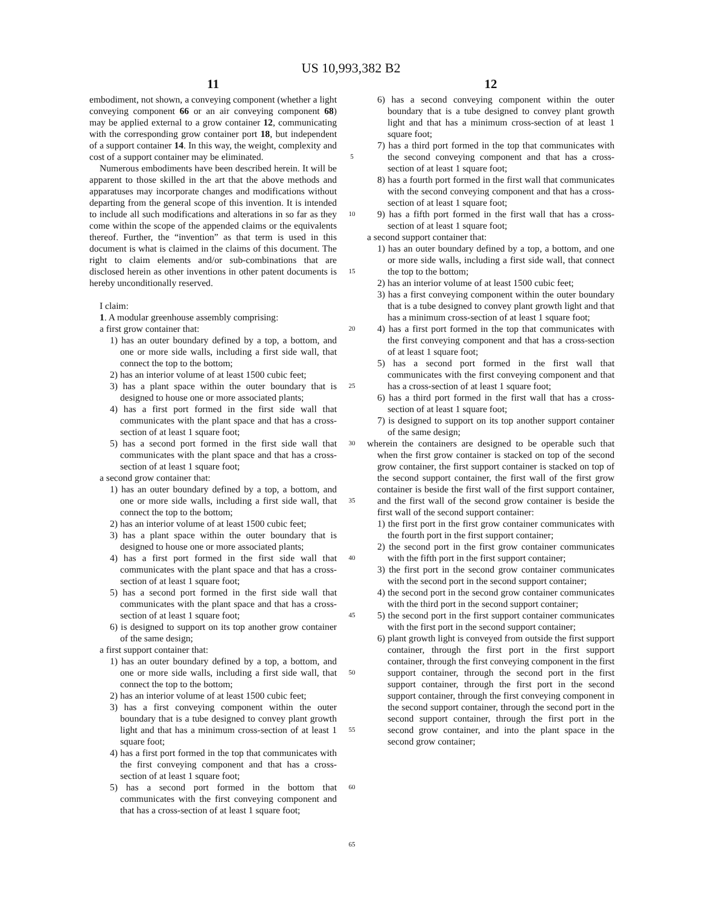US 10,993,382 B2
11
embodiment, not shown, a conveying component (whether a light conveying component 66 or an air conveying component 68) may be applied external to a grow container 12, communicating with the corresponding grow container port 18, but independent of a support container 14. In this way, the weight, complexity and cost of a support container may be eliminated.
Numerous embodiments have been described herein. It will be apparent to those skilled in the art that the above methods and apparatuses may incorporate changes and modifications without departing from the general scope of this invention. It is intended to include all such modifications and alterations in so far as they come within the scope of the appended claims or the equivalents thereof. Further, the “invention” as that term is used in this document is what is claimed in the claims of this document. The right to claim elements and/or sub-combinations that are disclosed herein as other inventions in other patent documents is hereby unconditionally reserved.
I claim:
1. A modular greenhouse assembly comprising:
a first grow container that:
1) has an outer boundary defined by a top, a bottom, and one or more side walls, including a first side wall, that connect the top to the bottom;
2) has an interior volume of at least 1500 cubic feet;
3) has a plant space within the outer boundary that is designed to house one or more associated plants;
4) has a first port formed in the first side wall that communicates with the plant space and that has a cross-section of at least 1 square foot;
5) has a second port formed in the first side wall that communicates with the plant space and that has a cross-section of at least 1 square foot;
a second grow container that:
1) has an outer boundary defined by a top, a bottom, and one or more side walls, including a first side wall, that connect the top to the bottom;
2) has an interior volume of at least 1500 cubic feet;
3) has a plant space within the outer boundary that is designed to house one or more associated plants;
4) has a first port formed in the first side wall that communicates with the plant space and that has a cross-section of at least 1 square foot;
5) has a second port formed in the first side wall that communicates with the plant space and that has a cross-section of at least 1 square foot;
6) is designed to support on its top another grow container of the same design;
a first support container that:
1) has an outer boundary defined by a top, a bottom, and one or more side walls, including a first side wall, that connect the top to the bottom;
2) has an interior volume of at least 1500 cubic feet;
3) has a first conveying component within the outer boundary that is a tube designed to convey plant growth light and that has a minimum cross-section of at least 1 square foot;
4) has a first port formed in the top that communicates with the first conveying component and that has a cross-section of at least 1 square foot;
5) has a second port formed in the bottom that communicates with the first conveying component and that has a cross-section of at least 1 square foot;
5
10
15
20
25
30
35
40
45
50
55
60
65
12
6) has a second conveying component within the outer boundary that is a tube designed to convey plant growth light and that has a minimum cross-section of at least 1 square foot;
7) has a third port formed in the top that communicates with the second conveying component and that has a cross-section of at least 1 square foot;
8) has a fourth port formed in the first wall that communicates with the second conveying component and that has a cross-section of at least 1 square foot;
9) has a fifth port formed in the first wall that has a cross-section of at least 1 square foot;
a second support container that:
1) has an outer boundary defined by a top, a bottom, and one or more side walls, including a first side wall, that connect the top to the bottom;
2) has an interior volume of at least 1500 cubic feet;
3) has a first conveying component within the outer boundary that is a tube designed to convey plant growth light and that has a minimum cross-section of at least 1 square foot;
4) has a first port formed in the top that communicates with the first conveying component and that has a cross-section of at least 1 square foot;
5) has a second port formed in the first wall that communicates with the first conveying component and that has a cross-section of at least 1 square foot;
6) has a third port formed in the first wall that has a cross-section of at least 1 square foot;
7) is designed to support on its top another support container of the same design;
wherein the containers are designed to be operable such that when the first grow container is stacked on top of the second grow container, the first support container is stacked on top of the second support container, the first wall of the first grow container is beside the first wall of the first support container, and the first wall of the second grow container is beside the first wall of the second support container:
1) the first port in the first grow container communicates with the fourth port in the first support container;
2) the second port in the first grow container communicates with the fifth port in the first support container;
3) the first port in the second grow container communicates with the second port in the second support container;
4) the second port in the second grow container communicates with the third port in the second support container;
5) the second port in the first support container communicates with the first port in the second support container;
6) plant growth light is conveyed from outside the first support container, through the first port in the first support container, through the first conveying component in the first support container, through the second port in the first support container, through the first port in the second support container, through the first conveying component in the second support container, through the second port in the second support container, through the first port in the second grow container, and into the plant space in the second grow container;